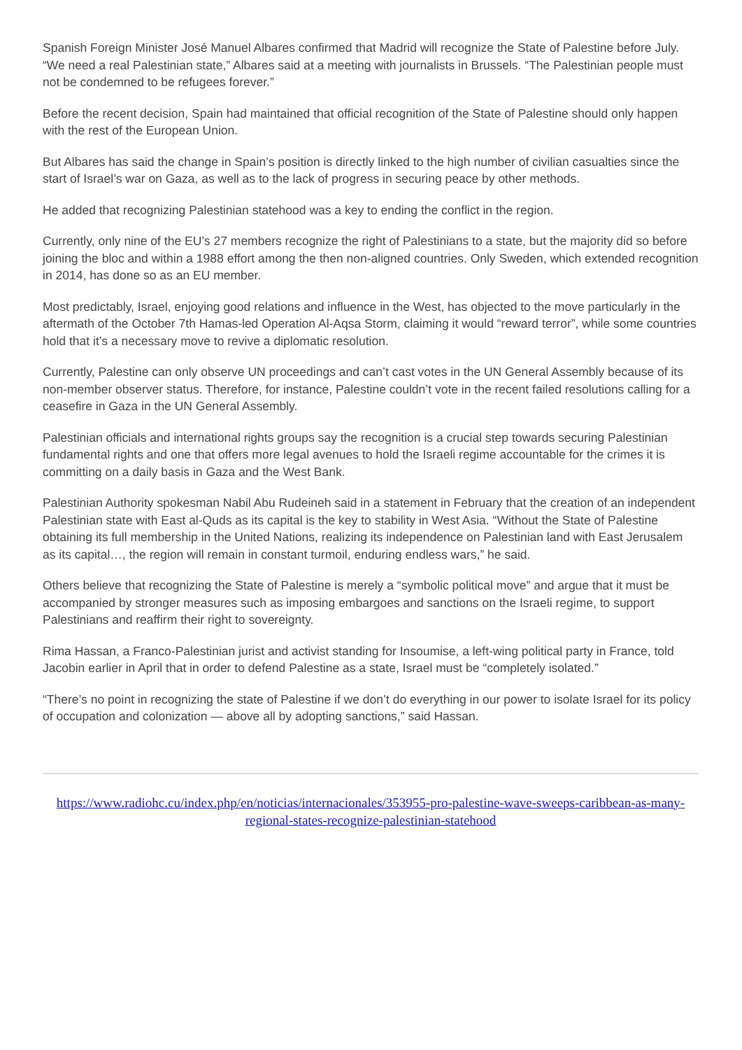Spanish Foreign Minister José Manuel Albares confirmed that Madrid will recognize the State of Palestine before July. “We need a real Palestinian state,” Albares said at a meeting with journalists in Brussels. “The Palestinian people must not be condemned to be refugees forever.”
Before the recent decision, Spain had maintained that official recognition of the State of Palestine should only happen with the rest of the European Union.
But Albares has said the change in Spain’s position is directly linked to the high number of civilian casualties since the start of Israel’s war on Gaza, as well as to the lack of progress in securing peace by other methods.
He added that recognizing Palestinian statehood was a key to ending the conflict in the region.
Currently, only nine of the EU’s 27 members recognize the right of Palestinians to a state, but the majority did so before joining the bloc and within a 1988 effort among the then non-aligned countries. Only Sweden, which extended recognition in 2014, has done so as an EU member.
Most predictably, Israel, enjoying good relations and influence in the West, has objected to the move particularly in the aftermath of the October 7th Hamas-led Operation Al-Aqsa Storm, claiming it would “reward terror”, while some countries hold that it’s a necessary move to revive a diplomatic resolution.
Currently, Palestine can only observe UN proceedings and can’t cast votes in the UN General Assembly because of its non-member observer status. Therefore, for instance, Palestine couldn’t vote in the recent failed resolutions calling for a ceasefire in Gaza in the UN General Assembly.
Palestinian officials and international rights groups say the recognition is a crucial step towards securing Palestinian fundamental rights and one that offers more legal avenues to hold the Israeli regime accountable for the crimes it is committing on a daily basis in Gaza and the West Bank.
Palestinian Authority spokesman Nabil Abu Rudeineh said in a statement in February that the creation of an independent Palestinian state with East al-Quds as its capital is the key to stability in West Asia. “Without the State of Palestine obtaining its full membership in the United Nations, realizing its independence on Palestinian land with East Jerusalem as its capital…, the region will remain in constant turmoil, enduring endless wars,” he said.
Others believe that recognizing the State of Palestine is merely a “symbolic political move” and argue that it must be accompanied by stronger measures such as imposing embargoes and sanctions on the Israeli regime, to support Palestinians and reaffirm their right to sovereignty.
Rima Hassan, a Franco-Palestinian jurist and activist standing for Insoumise, a left-wing political party in France, told Jacobin earlier in April that in order to defend Palestine as a state, Israel must be “completely isolated.”
“There’s no point in recognizing the state of Palestine if we don’t do everything in our power to isolate Israel for its policy of occupation and colonization — above all by adopting sanctions,” said Hassan.
https://www.radiohc.cu/index.php/en/noticias/internacionales/353955-pro-palestine-wave-sweeps-caribbean-as-many-regional-states-recognize-palestinian-statehood